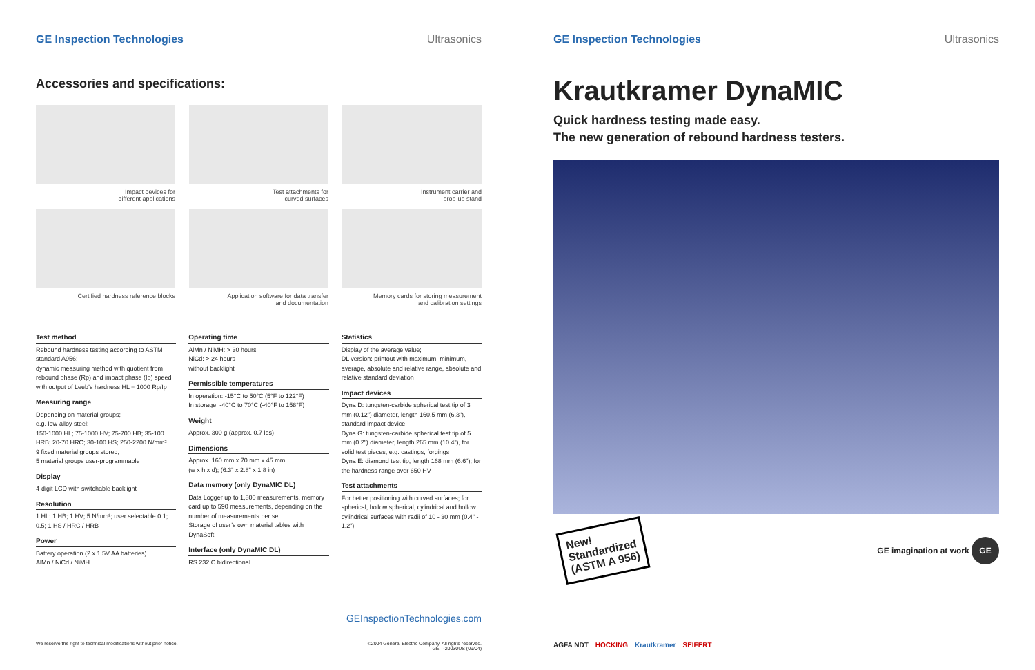GE Inspection Technologies Ultrasonics
Accessories and specifications:
Impact devices for
different applications
Test attachments for
curved surfaces
Instrument carrier and
prop-up stand
Certified hardness reference blocks
Application software for data transfer
and documentation
Memory cards for storing measurement
and calibration settings
Test method
Rebound hardness testing according to ASTM standard A956;
dynamic measuring method with quotient from rebound phase (Rp) and impact phase (Ip) speed with output of Leeb’s hardness HL = 1000 Rp/Ip
Measuring range
Depending on material groups;
e.g. low-alloy steel:
150-1000 HL; 75-1000 HV; 75-700 HB; 35-100 HRB; 20-70 HRC; 30-100 HS; 250-2200 N/mm²
9 fixed material groups stored,
5 material groups user-programmable
Display
4-digit LCD with switchable backlight
Resolution
1 HL; 1 HB; 1 HV; 5 N/mm²; user selectable 0.1; 0.5; 1 HS / HRC / HRB
Power
Battery operation (2 x 1.5V AA batteries)
AlMn / NiCd / NiMH
Operating time
AlMn / NiMH: > 30 hours
NiCd: > 24 hours
without backlight
Permissible temperatures
In operation: -15°C to 50°C (5°F to 122°F)
In storage: -40°C to 70°C (-40°F to 158°F)
Weight
Approx. 300 g (approx. 0.7 lbs)
Dimensions
Approx. 160 mm x 70 mm x 45 mm
(w x h x d); (6.3" x 2.8" x 1.8 in)
Data memory (only DynaMIC DL)
Data Logger up to 1,800 measurements, memory card up to 590 measurements, depending on the number of measurements per set.
Storage of user’s own material tables with DynaSoft.
Interface (only DynaMIC DL)
RS 232 C bidirectional
Statistics
Display of the average value;
DL version: printout with maximum, minimum, average, absolute and relative range, absolute and relative standard deviation
Impact devices
Dyna D: tungsten-carbide spherical test tip of 3 mm (0.12") diameter, length 160.5 mm (6.3"), standard impact device
Dyna G: tungsten-carbide spherical test tip of 5 mm (0.2") diameter, length 265 mm (10.4"), for solid test pieces, e.g. castings, forgings
Dyna E: diamond test tip, length 168 mm (6.6"); for the hardness range over 650 HV
Test attachments
For better positioning with curved surfaces; for spherical, hollow spherical, cylindrical and hollow cylindrical surfaces with radii of 10 - 30 mm (0.4" - 1.2")
GEInspectionTechnologies.com
We reserve the right to technical modifications without prior notice. ©2004 General Electric Company. All rights reserved.
GEIT-20030US (09/04)
GE Inspection Technologies Ultrasonics
Krautkramer DynaMIC
Quick hardness testing made easy.
The new generation of rebound hardness testers.
New!
Standardized
(ASTM A 956)
GE imagination at work GE
AGFA NDT HOCKING Krautkramer SEIFERT